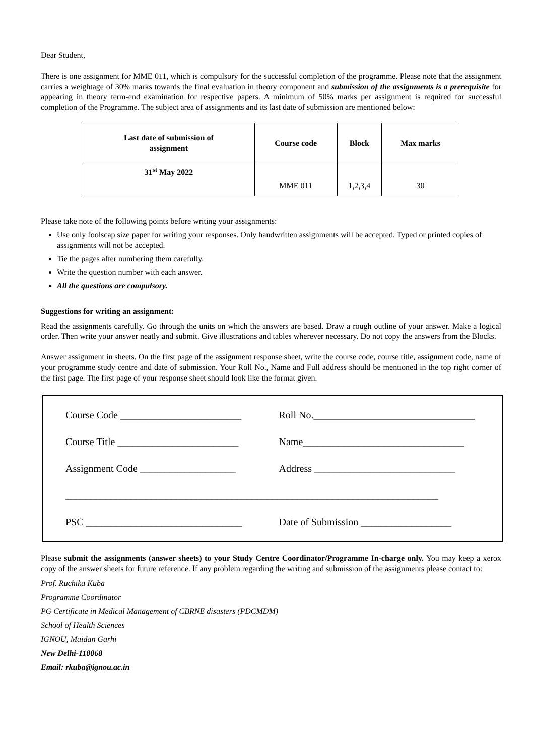Dear Student,
There is one assignment for MME 011, which is compulsory for the successful completion of the programme. Please note that the assignment carries a weightage of 30% marks towards the final evaluation in theory component and submission of the assignments is a prerequisite for appearing in theory term-end examination for respective papers. A minimum of 50% marks per assignment is required for successful completion of the Programme. The subject area of assignments and its last date of submission are mentioned below:
| Last date of submission of assignment | Course code | Block | Max marks |
| --- | --- | --- | --- |
| 31<sup>st</sup> May 2022 | MME 011 | 1,2,3,4 | 30 |
Please take note of the following points before writing your assignments:
Use only foolscap size paper for writing your responses. Only handwritten assignments will be accepted. Typed or printed copies of assignments will not be accepted.
Tie the pages after numbering them carefully.
Write the question number with each answer.
All the questions are compulsory.
Suggestions for writing an assignment:
Read the assignments carefully. Go through the units on which the answers are based. Draw a rough outline of your answer. Make a logical order. Then write your answer neatly and submit. Give illustrations and tables wherever necessary. Do not copy the answers from the Blocks.
Answer assignment in sheets. On the first page of the assignment response sheet, write the course code, course title, assignment code, name of your programme study centre and date of submission. Your Roll No., Name and Full address should be mentioned in the top right corner of the first page. The first page of your response sheet should look like the format given.
Course Code ________________________
Roll No.________________________________
Course Title ________________________
Name________________________________
Assignment Code ___________________
Address ____________________________
__________________________________________________________________________
PSC _______________________________
Date of Submission __________________
Please submit the assignments (answer sheets) to your Study Centre Coordinator/Programme In-charge only. You may keep a xerox copy of the answer sheets for future reference. If any problem regarding the writing and submission of the assignments please contact to:
Prof. Ruchika Kuba
Programme Coordinator
PG Certificate in Medical Management of CBRNE disasters (PDCMDM)
School of Health Sciences
IGNOU, Maidan Garhi
New Delhi-110068
Email: rkuba@ignou.ac.in